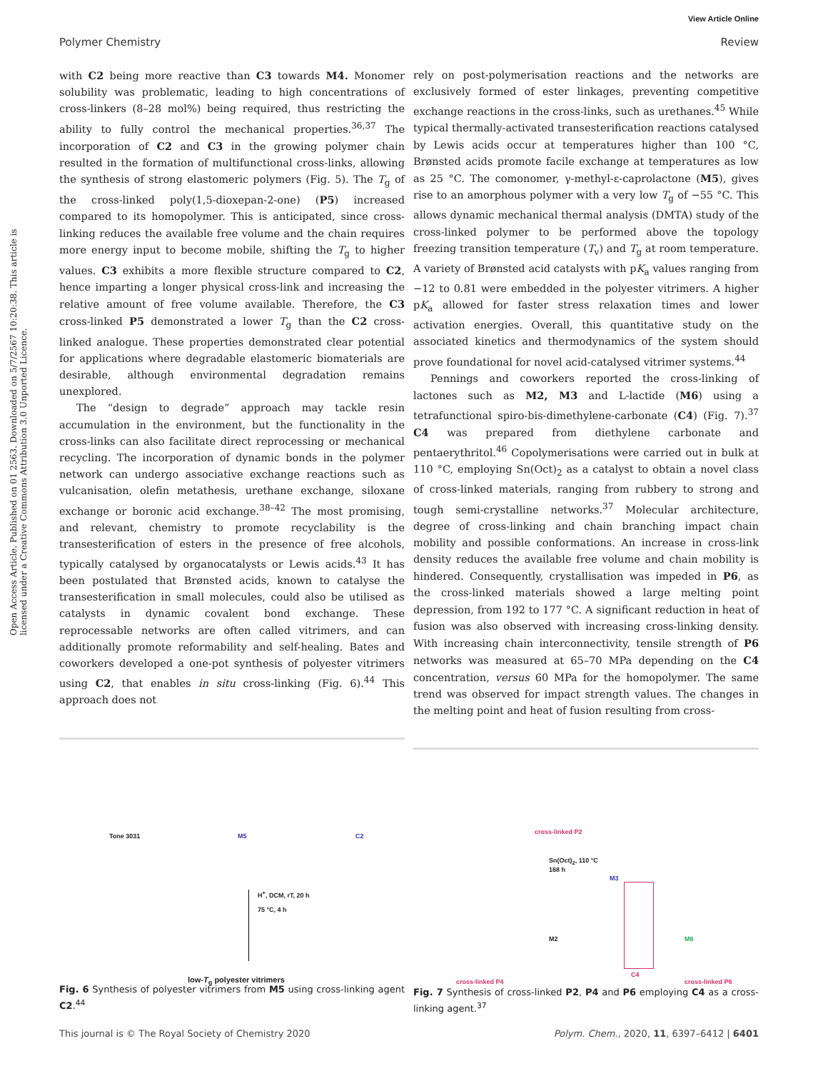View Article Online
Polymer Chemistry Review
Open Access Article. Published on 01 2563. Downloaded on 5/7/2567 10:20:38. This article is licensed under a Creative Commons Attribution 3.0 Unported Licence.
with C2 being more reactive than C3 towards M4. Monomer solubility was problematic, leading to high concentrations of cross-linkers (8–28 mol%) being required, thus restricting the ability to fully control the mechanical properties.<sup>36,37</sup> The incorporation of C2 and C3 in the growing polymer chain resulted in the formation of multifunctional cross-links, allowing the synthesis of strong elastomeric polymers (Fig. 5). The T<sub>g</sub> of the cross-linked poly(1,5-dioxepan-2-one) (P5) increased compared to its homopolymer. This is anticipated, since cross-linking reduces the available free volume and the chain requires more energy input to become mobile, shifting the T<sub>g</sub> to higher values. C3 exhibits a more flexible structure compared to C2, hence imparting a longer physical cross-link and increasing the relative amount of free volume available. Therefore, the C3 cross-linked P5 demonstrated a lower T<sub>g</sub> than the C2 cross-linked analogue. These properties demonstrated clear potential for applications where degradable elastomeric biomaterials are desirable, although environmental degradation remains unexplored.
The “design to degrade” approach may tackle resin accumulation in the environment, but the functionality in the cross-links can also facilitate direct reprocessing or mechanical recycling. The incorporation of dynamic bonds in the polymer network can undergo associative exchange reactions such as vulcanisation, olefin metathesis, urethane exchange, siloxane exchange or boronic acid exchange.<sup>38–42</sup> The most promising, and relevant, chemistry to promote recyclability is the transesterification of esters in the presence of free alcohols, typically catalysed by organocatalysts or Lewis acids.<sup>43</sup> It has been postulated that Brønsted acids, known to catalyse the transesterification in small molecules, could also be utilised as catalysts in dynamic covalent bond exchange. These reprocessable networks are often called vitrimers, and can additionally promote reformability and self-healing. Bates and coworkers developed a one-pot synthesis of polyester vitrimers using C2, that enables in situ cross-linking (Fig. 6).<sup>44</sup> This approach does not
Tone 3031 M5 C2
H<sup>+</sup>, DCM, rT, 20 h
75 °C, 4 h
low-T<sub>g</sub> polyester vitrimers
Fig. 6 Synthesis of polyester vitrimers from M5 using cross-linking agent C2.<sup>44</sup>
rely on post-polymerisation reactions and the networks are exclusively formed of ester linkages, preventing competitive exchange reactions in the cross-links, such as urethanes.<sup>45</sup> While typical thermally-activated transesterification reactions catalysed by Lewis acids occur at temperatures higher than 100 °C, Brønsted acids promote facile exchange at temperatures as low as 25 °C. The comonomer, γ-methyl-ε-caprolactone (M5), gives rise to an amorphous polymer with a very low T<sub>g</sub> of −55 °C. This allows dynamic mechanical thermal analysis (DMTA) study of the cross-linked polymer to be performed above the topology freezing transition temperature (T<sub>v</sub>) and T<sub>g</sub> at room temperature. A variety of Brønsted acid catalysts with pK<sub>a</sub> values ranging from −12 to 0.81 were embedded in the polyester vitrimers. A higher pK<sub>a</sub> allowed for faster stress relaxation times and lower activation energies. Overall, this quantitative study on the associated kinetics and thermodynamics of the system should prove foundational for novel acid-catalysed vitrimer systems.<sup>44</sup>
Pennings and coworkers reported the cross-linking of lactones such as M2, M3 and L-lactide (M6) using a tetrafunctional spiro-bis-dimethylene-carbonate (C4) (Fig. 7).<sup>37</sup> C4 was prepared from diethylene carbonate and pentaerythritol.<sup>46</sup> Copolymerisations were carried out in bulk at 110 °C, employing Sn(Oct)<sub>2</sub> as a catalyst to obtain a novel class of cross-linked materials, ranging from rubbery to strong and tough semi-crystalline networks.<sup>37</sup> Molecular architecture, degree of cross-linking and chain branching impact chain mobility and possible conformations. An increase in cross-link density reduces the available free volume and chain mobility is hindered. Consequently, crystallisation was impeded in P6, as the cross-linked materials showed a large melting point depression, from 192 to 177 °C. A significant reduction in heat of fusion was also observed with increasing cross-linking density. With increasing chain interconnectivity, tensile strength of P6 networks was measured at 65–70 MPa depending on the C4 concentration, versus 60 MPa for the homopolymer. The same trend was observed for impact strength values. The changes in the melting point and heat of fusion resulting from cross-
cross-linked P2
Sn(Oct)<sub>2</sub>, 110 °C
168 h
M3
M2
C4
M6
cross-linked P4 cross-linked P6
Fig. 7 Synthesis of cross-linked P2, P4 and P6 employing C4 as a cross-linking agent.<sup>37</sup>
This journal is © The Royal Society of Chemistry 2020 Polym. Chem., 2020, 11, 6397–6412 | 6401